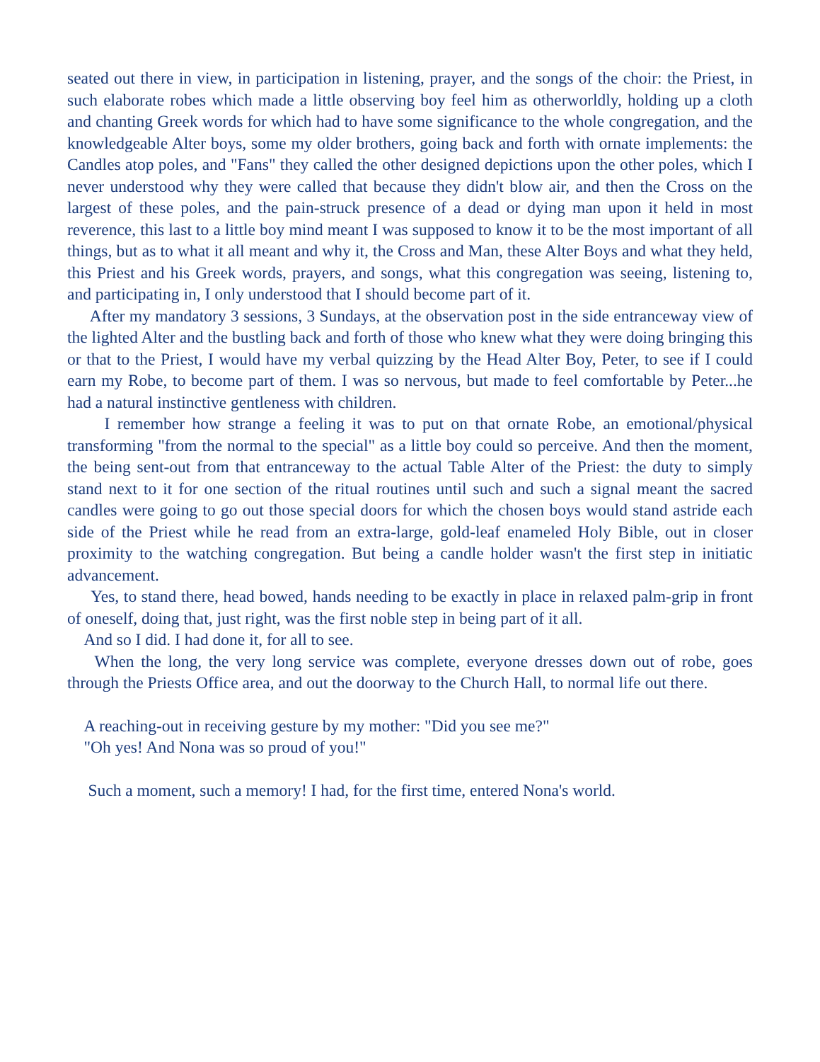seated out there in view, in participation in listening, prayer, and the songs of the choir: the Priest, in such elaborate robes which made a little observing boy feel him as otherworldly, holding up a cloth and chanting Greek words for which had to have some significance to the whole congregation, and the knowledgeable Alter boys, some my older brothers, going back and forth with ornate implements: the Candles atop poles, and "Fans" they called the other designed depictions upon the other poles, which I never understood why they were called that because they didn't blow air, and then the Cross on the largest of these poles, and the pain-struck presence of a dead or dying man upon it held in most reverence, this last to a little boy mind meant I was supposed to know it to be the most important of all things, but as to what it all meant and why it, the Cross and Man, these Alter Boys and what they held, this Priest and his Greek words, prayers, and songs, what this congregation was seeing, listening to, and participating in, I only understood that I should become part of it.
After my mandatory 3 sessions, 3 Sundays, at the observation post in the side entranceway view of the lighted Alter and the bustling back and forth of those who knew what they were doing bringing this or that to the Priest, I would have my verbal quizzing by the Head Alter Boy, Peter, to see if I could earn my Robe, to become part of them. I was so nervous, but made to feel comfortable by Peter...he had a natural instinctive gentleness with children.
I remember how strange a feeling it was to put on that ornate Robe, an emotional/physical transforming "from the normal to the special" as a little boy could so perceive. And then the moment, the being sent-out from that entranceway to the actual Table Alter of the Priest: the duty to simply stand next to it for one section of the ritual routines until such and such a signal meant the sacred candles were going to go out those special doors for which the chosen boys would stand astride each side of the Priest while he read from an extra-large, gold-leaf enameled Holy Bible, out in closer proximity to the watching congregation. But being a candle holder wasn't the first step in initiatic advancement.
Yes, to stand there, head bowed, hands needing to be exactly in place in relaxed palm-grip in front of oneself, doing that, just right, was the first noble step in being part of it all.
And so I did. I had done it, for all to see.
When the long, the very long service was complete, everyone dresses down out of robe, goes through the Priests Office area, and out the doorway to the Church Hall, to normal life out there.
A reaching-out in receiving gesture by my mother: "Did you see me?"
"Oh yes! And Nona was so proud of you!"
Such a moment, such a memory! I had, for the first time, entered Nona's world.